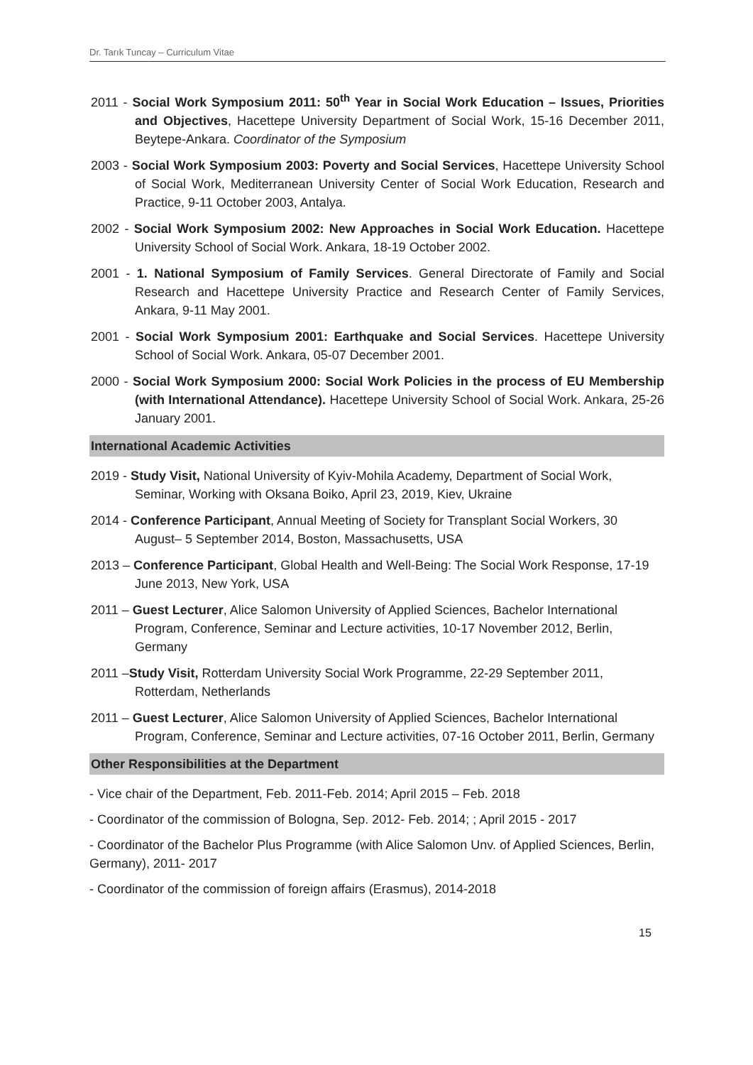Dr. Tarık Tuncay – Curriculum Vitae
2011 - Social Work Symposium 2011: 50<sup>th</sup> Year in Social Work Education – Issues, Priorities and Objectives, Hacettepe University Department of Social Work, 15-16 December 2011, Beytepe-Ankara. Coordinator of the Symposium
2003 - Social Work Symposium 2003: Poverty and Social Services, Hacettepe University School of Social Work, Mediterranean University Center of Social Work Education, Research and Practice, 9-11 October 2003, Antalya.
2002 - Social Work Symposium 2002: New Approaches in Social Work Education. Hacettepe University School of Social Work. Ankara, 18-19 October 2002.
2001 - 1. National Symposium of Family Services. General Directorate of Family and Social Research and Hacettepe University Practice and Research Center of Family Services, Ankara, 9-11 May 2001.
2001 - Social Work Symposium 2001: Earthquake and Social Services. Hacettepe University School of Social Work. Ankara, 05-07 December 2001.
2000 - Social Work Symposium 2000: Social Work Policies in the process of EU Membership (with International Attendance). Hacettepe University School of Social Work. Ankara, 25-26 January 2001.
International Academic Activities
2019 - Study Visit, National University of Kyiv-Mohila Academy, Department of Social Work, Seminar, Working with Oksana Boiko, April 23, 2019, Kiev, Ukraine
2014 - Conference Participant, Annual Meeting of Society for Transplant Social Workers, 30 August– 5 September 2014, Boston, Massachusetts, USA
2013 – Conference Participant, Global Health and Well-Being: The Social Work Response, 17-19 June 2013, New York, USA
2011 – Guest Lecturer, Alice Salomon University of Applied Sciences, Bachelor International Program, Conference, Seminar and Lecture activities, 10-17 November 2012, Berlin, Germany
2011 –Study Visit, Rotterdam University Social Work Programme, 22-29 September 2011, Rotterdam, Netherlands
2011 – Guest Lecturer, Alice Salomon University of Applied Sciences, Bachelor International Program, Conference, Seminar and Lecture activities, 07-16 October 2011, Berlin, Germany
Other Responsibilities at the Department
- Vice chair of the Department, Feb. 2011-Feb. 2014; April 2015 – Feb. 2018
- Coordinator of the commission of Bologna, Sep. 2012- Feb. 2014; ; April 2015 - 2017
- Coordinator of the Bachelor Plus Programme (with Alice Salomon Unv. of Applied Sciences, Berlin, Germany), 2011- 2017
- Coordinator of the commission of foreign affairs (Erasmus), 2014-2018
15